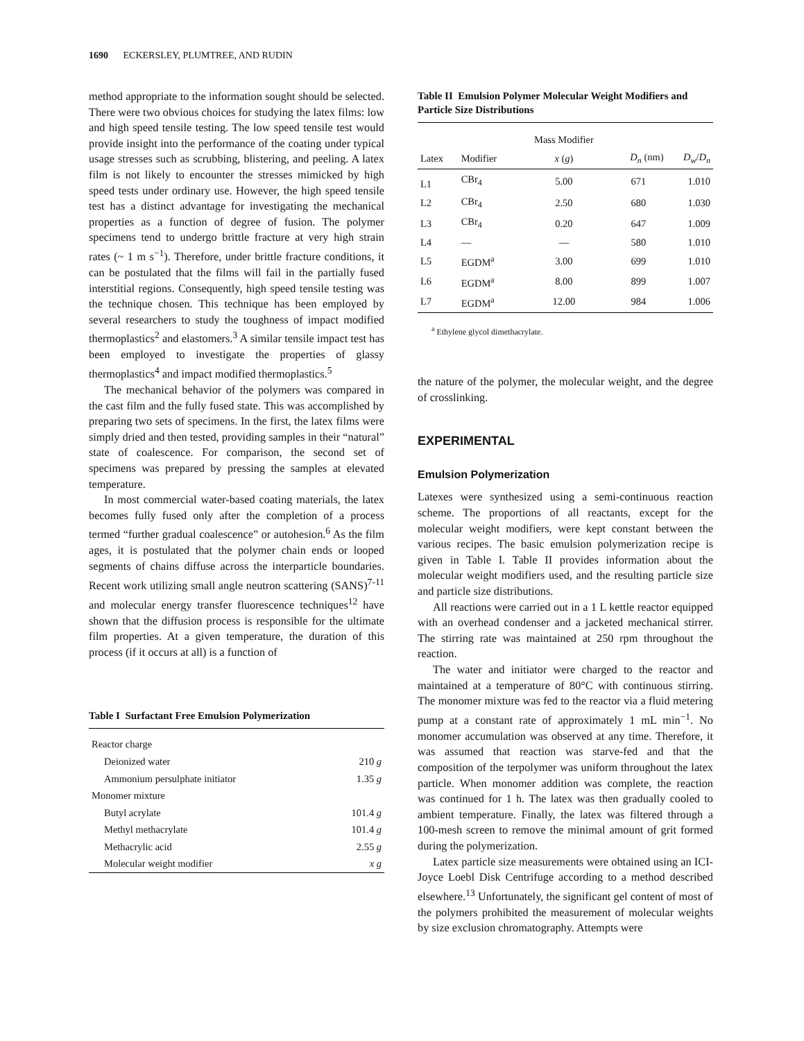1690 ECKERSLEY, PLUMTREE, AND RUDIN
method appropriate to the information sought should be selected. There were two obvious choices for studying the latex films: low and high speed tensile testing. The low speed tensile test would provide insight into the performance of the coating under typical usage stresses such as scrubbing, blistering, and peeling. A latex film is not likely to encounter the stresses mimicked by high speed tests under ordinary use. However, the high speed tensile test has a distinct advantage for investigating the mechanical properties as a function of degree of fusion. The polymer specimens tend to undergo brittle fracture at very high strain rates (~ 1 m s<sup>−1</sup>). Therefore, under brittle fracture conditions, it can be postulated that the films will fail in the partially fused interstitial regions. Consequently, high speed tensile testing was the technique chosen. This technique has been employed by several researchers to study the toughness of impact modified thermoplastics<sup>2</sup> and elastomers.<sup>3</sup> A similar tensile impact test has been employed to investigate the properties of glassy thermoplastics<sup>4</sup> and impact modified thermoplastics.<sup>5</sup>
The mechanical behavior of the polymers was compared in the cast film and the fully fused state. This was accomplished by preparing two sets of specimens. In the first, the latex films were simply dried and then tested, providing samples in their “natural” state of coalescence. For comparison, the second set of specimens was prepared by pressing the samples at elevated temperature.
In most commercial water-based coating materials, the latex becomes fully fused only after the completion of a process termed “further gradual coalescence” or autohesion.<sup>6</sup> As the film ages, it is postulated that the polymer chain ends or looped segments of chains diffuse across the interparticle boundaries. Recent work utilizing small angle neutron scattering (SANS)<sup>7-11</sup> and molecular energy transfer fluorescence techniques<sup>12</sup> have shown that the diffusion process is responsible for the ultimate film properties. At a given temperature, the duration of this process (if it occurs at all) is a function of
Table I Surfactant Free Emulsion Polymerization
| Reactor charge | |
| Deionized water | 210 g |
| Ammonium persulphate initiator | 1.35 g |
| Monomer mixture | |
| Butyl acrylate | 101.4 g |
| Methyl methacrylate | 101.4 g |
| Methacrylic acid | 2.55 g |
| Molecular weight modifier | x g |
Table II Emulsion Polymer Molecular Weight Modifiers and Particle Size Distributions
| | | Mass Modifier | | |
| --- | --- | --- | --- | --- |
| Latex | Modifier | x ( g ) | D<sub>n</sub> (nm) | D<sub>w</sub> / D<sub>n</sub> |
| L1 | CBr<sub>4</sub> | 5.00 | 671 | 1.010 |
| L2 | CBr<sub>4</sub> | 2.50 | 680 | 1.030 |
| L3 | CBr<sub>4</sub> | 0.20 | 647 | 1.009 |
| L4 | — | — | 580 | 1.010 |
| L5 | EGDM<sup>a</sup> | 3.00 | 699 | 1.010 |
| L6 | EGDM<sup>a</sup> | 8.00 | 899 | 1.007 |
| L7 | EGDM<sup>a</sup> | 12.00 | 984 | 1.006 |
<sup>a</sup> Ethylene glycol dimethacrylate.
the nature of the polymer, the molecular weight, and the degree of crosslinking.
EXPERIMENTAL
Emulsion Polymerization
Latexes were synthesized using a semi-continuous reaction scheme. The proportions of all reactants, except for the molecular weight modifiers, were kept constant between the various recipes. The basic emulsion polymerization recipe is given in Table I. Table II provides information about the molecular weight modifiers used, and the resulting particle size and particle size distributions.
All reactions were carried out in a 1 L kettle reactor equipped with an overhead condenser and a jacketed mechanical stirrer. The stirring rate was maintained at 250 rpm throughout the reaction.
The water and initiator were charged to the reactor and maintained at a temperature of 80°C with continuous stirring. The monomer mixture was fed to the reactor via a fluid metering pump at a constant rate of approximately 1 mL min<sup>−1</sup>. No monomer accumulation was observed at any time. Therefore, it was assumed that reaction was starve-fed and that the composition of the terpolymer was uniform throughout the latex particle. When monomer addition was complete, the reaction was continued for 1 h. The latex was then gradually cooled to ambient temperature. Finally, the latex was filtered through a 100-mesh screen to remove the minimal amount of grit formed during the polymerization.
Latex particle size measurements were obtained using an ICI-Joyce Loebl Disk Centrifuge according to a method described elsewhere.<sup>13</sup> Unfortunately, the significant gel content of most of the polymers prohibited the measurement of molecular weights by size exclusion chromatography. Attempts were